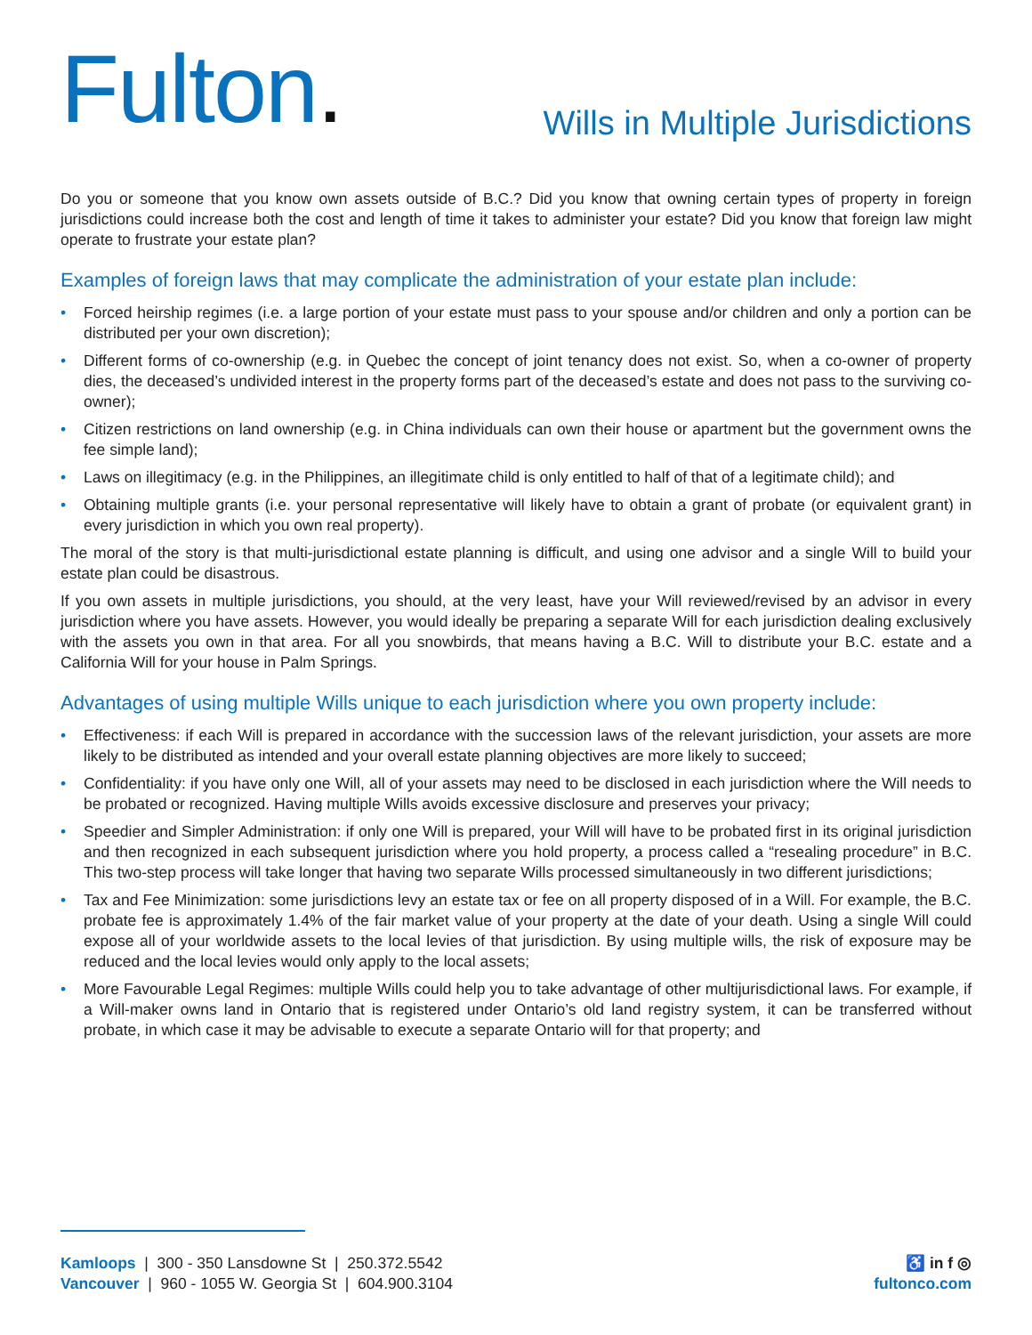Fulton.
Wills in Multiple Jurisdictions
Do you or someone that you know own assets outside of B.C.? Did you know that owning certain types of property in foreign jurisdictions could increase both the cost and length of time it takes to administer your estate? Did you know that foreign law might operate to frustrate your estate plan?
Examples of foreign laws that may complicate the administration of your estate plan include:
• Forced heirship regimes (i.e. a large portion of your estate must pass to your spouse and/or children and only a portion can be distributed per your own discretion);
• Different forms of co-ownership (e.g. in Quebec the concept of joint tenancy does not exist. So, when a co-owner of property dies, the deceased’s undivided interest in the property forms part of the deceased’s estate and does not pass to the surviving co-owner);
• Citizen restrictions on land ownership (e.g. in China individuals can own their house or apartment but the government owns the fee simple land);
• Laws on illegitimacy (e.g. in the Philippines, an illegitimate child is only entitled to half of that of a legitimate child); and
• Obtaining multiple grants (i.e. your personal representative will likely have to obtain a grant of probate (or equivalent grant) in every jurisdiction in which you own real property).
The moral of the story is that multi-jurisdictional estate planning is difficult, and using one advisor and a single Will to build your estate plan could be disastrous.
If you own assets in multiple jurisdictions, you should, at the very least, have your Will reviewed/revised by an advisor in every jurisdiction where you have assets. However, you would ideally be preparing a separate Will for each jurisdiction dealing exclusively with the assets you own in that area. For all you snowbirds, that means having a B.C. Will to distribute your B.C. estate and a California Will for your house in Palm Springs.
Advantages of using multiple Wills unique to each jurisdiction where you own property include:
• Effectiveness: if each Will is prepared in accordance with the succession laws of the relevant jurisdiction, your assets are more likely to be distributed as intended and your overall estate planning objectives are more likely to succeed;
• Confidentiality: if you have only one Will, all of your assets may need to be disclosed in each jurisdiction where the Will needs to be probated or recognized. Having multiple Wills avoids excessive disclosure and preserves your privacy;
• Speedier and Simpler Administration: if only one Will is prepared, your Will will have to be probated first in its original jurisdiction and then recognized in each subsequent jurisdiction where you hold property, a process called a “resealing procedure” in B.C. This two-step process will take longer that having two separate Wills processed simultaneously in two different jurisdictions;
• Tax and Fee Minimization: some jurisdictions levy an estate tax or fee on all property disposed of in a Will. For example, the B.C. probate fee is approximately 1.4% of the fair market value of your property at the date of your death. Using a single Will could expose all of your worldwide assets to the local levies of that jurisdiction. By using multiple wills, the risk of exposure may be reduced and the local levies would only apply to the local assets;
• More Favourable Legal Regimes: multiple Wills could help you to take advantage of other multijurisdictional laws. For example, if a Will-maker owns land in Ontario that is registered under Ontario’s old land registry system, it can be transferred without probate, in which case it may be advisable to execute a separate Ontario will for that property; and
Kamloops | 300 - 350 Lansdowne St | 250.372.5542
Vancouver | 960 - 1055 W. Georgia St | 604.900.3104
♿ in f ◎
fultonco.com